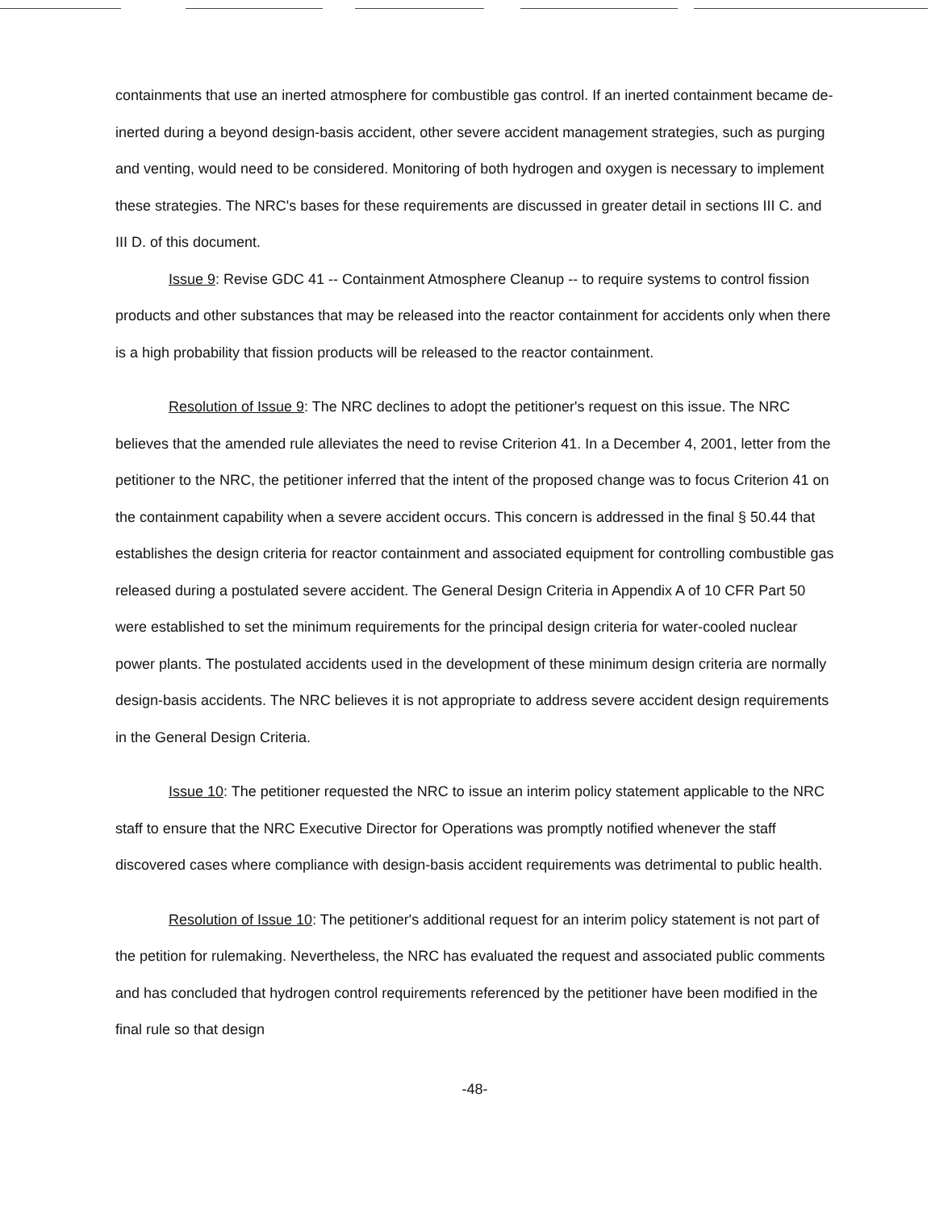containments that use an inerted atmosphere for combustible gas control. If an inerted containment became de-inerted during a beyond design-basis accident, other severe accident management strategies, such as purging and venting, would need to be considered. Monitoring of both hydrogen and oxygen is necessary to implement these strategies. The NRC's bases for these requirements are discussed in greater detail in sections III C. and III D. of this document.
Issue 9: Revise GDC 41 -- Containment Atmosphere Cleanup -- to require systems to control fission products and other substances that may be released into the reactor containment for accidents only when there is a high probability that fission products will be released to the reactor containment.
Resolution of Issue 9: The NRC declines to adopt the petitioner's request on this issue. The NRC believes that the amended rule alleviates the need to revise Criterion 41. In a December 4, 2001, letter from the petitioner to the NRC, the petitioner inferred that the intent of the proposed change was to focus Criterion 41 on the containment capability when a severe accident occurs. This concern is addressed in the final § 50.44 that establishes the design criteria for reactor containment and associated equipment for controlling combustible gas released during a postulated severe accident. The General Design Criteria in Appendix A of 10 CFR Part 50 were established to set the minimum requirements for the principal design criteria for water-cooled nuclear power plants. The postulated accidents used in the development of these minimum design criteria are normally design-basis accidents. The NRC believes it is not appropriate to address severe accident design requirements in the General Design Criteria.
Issue 10: The petitioner requested the NRC to issue an interim policy statement applicable to the NRC staff to ensure that the NRC Executive Director for Operations was promptly notified whenever the staff discovered cases where compliance with design-basis accident requirements was detrimental to public health.
Resolution of Issue 10: The petitioner's additional request for an interim policy statement is not part of the petition for rulemaking. Nevertheless, the NRC has evaluated the request and associated public comments and has concluded that hydrogen control requirements referenced by the petitioner have been modified in the final rule so that design
-48-